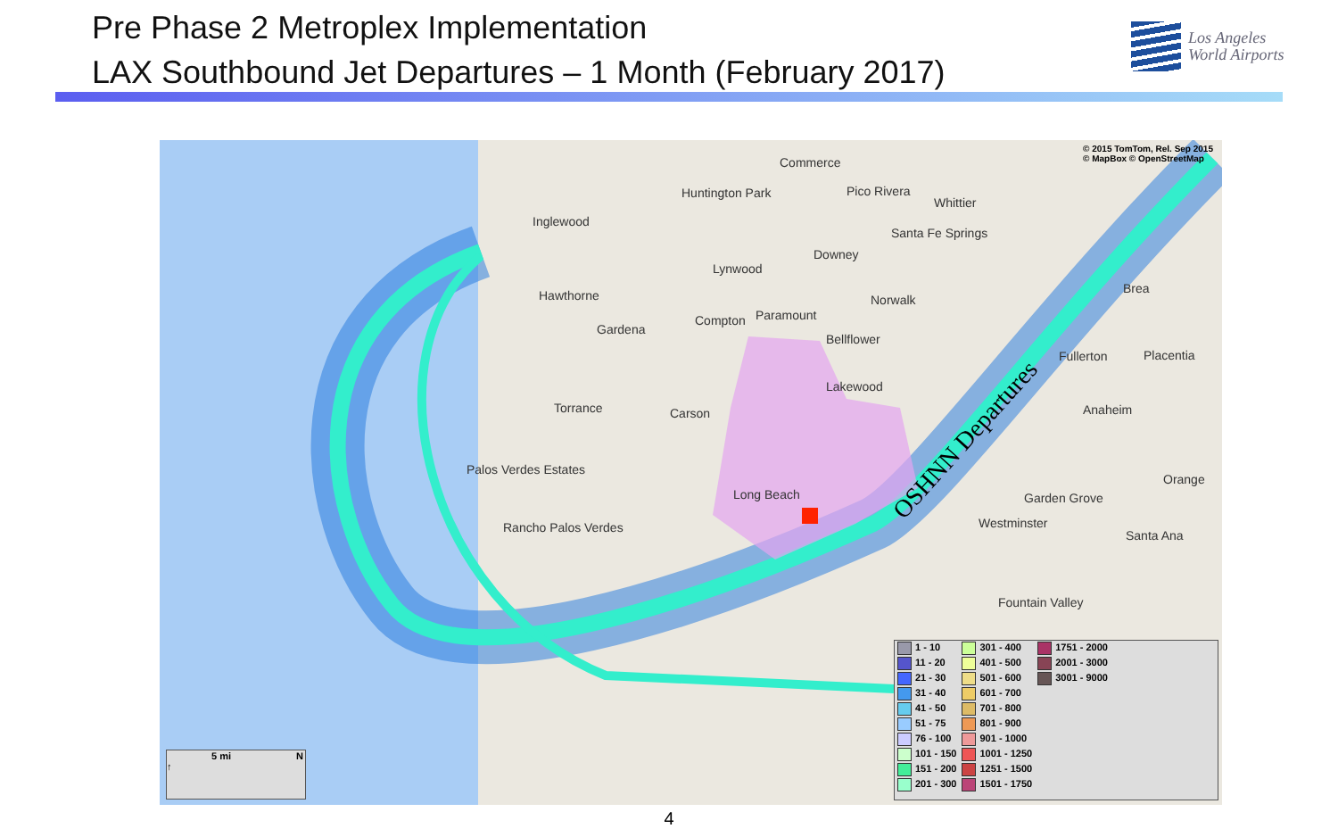Pre Phase 2 Metroplex Implementation
LAX Southbound Jet Departures – 1 Month (February 2017)
Los Angeles
World Airports
Commerce
Huntington Park Pico Rivera
Whittier
Inglewood
Santa Fe Springs
Downey
Lynwood
Hawthorne
Compton Paramount
Norwalk
Gardena
Bellflower
Fullerton
Lakewood
Torrance Carson Anaheim
Palos Verdes Estates
Long Beach Garden Grove
Westminster Rancho Palos Verdes
Santa Ana
Fountain Valley
Brea
Placentia
Orange
© 2015 TomTom, Rel. Sep 2015
© MapBox © OpenStreetMap
OSHNN Departures
| 1 - 10 | 301 - 400 | 1751 - 2000 |
| 11 - 20 | 401 - 500 | 2001 - 3000 |
| 21 - 30 | 501 - 600 | 3001 - 9000 |
| 31 - 40 | 601 - 700 | |
| 41 - 50 | 701 - 800 | |
| 51 - 75 | 801 - 900 | |
| 76 - 100 | 901 - 1000 | |
| 101 - 150 | 1001 - 1250 | |
| 151 - 200 | 1251 - 1500 | |
| 201 - 300 | 1501 - 1750 | |
5 mi N ↑
4